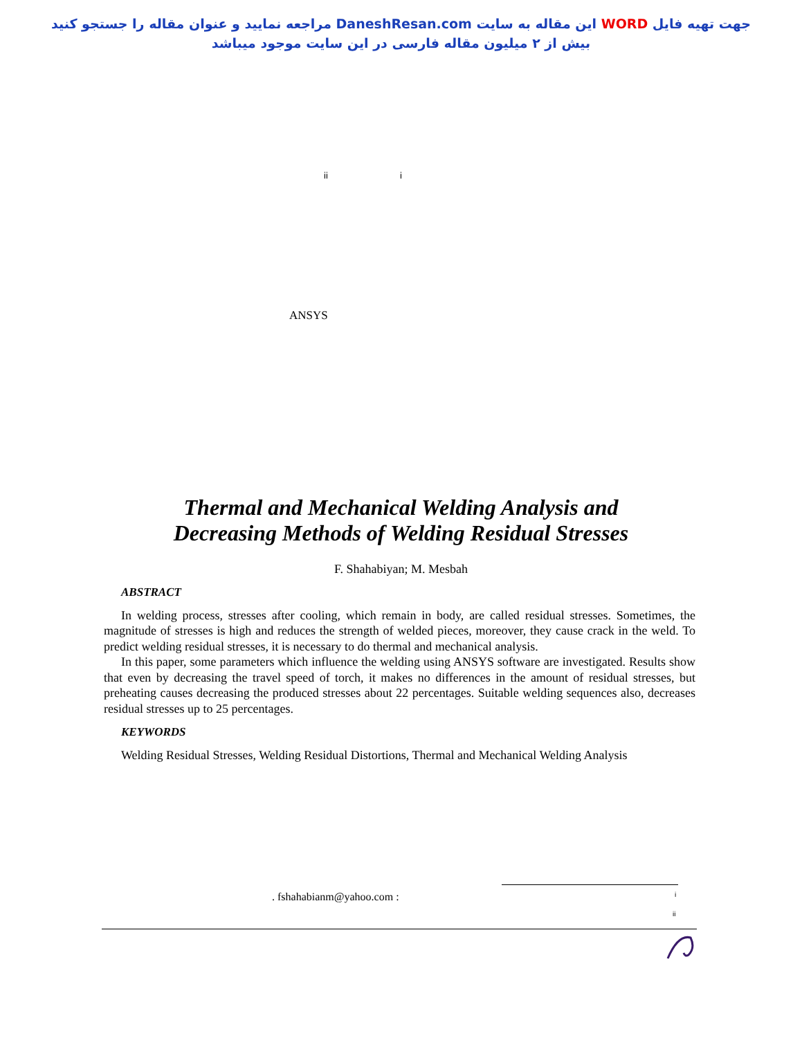جهت تهیه فایل WORD این مقاله به سایت DaneshResan.com مراجعه نمایید و عنوان مقاله را جستجو کنید
بیش از ۲ میلیون مقاله فارسی در این سایت موجود میباشد
ii i
ANSYS
Thermal and Mechanical Welding Analysis and
Decreasing Methods of Welding Residual Stresses
F. Shahabiyan; M. Mesbah
ABSTRACT
In welding process, stresses after cooling, which remain in body, are called residual stresses. Sometimes, the magnitude of stresses is high and reduces the strength of welded pieces, moreover, they cause crack in the weld. To predict welding residual stresses, it is necessary to do thermal and mechanical analysis.
In this paper, some parameters which influence the welding using ANSYS software are investigated. Results show that even by decreasing the travel speed of torch, it makes no differences in the amount of residual stresses, but preheating causes decreasing the produced stresses about 22 percentages. Suitable welding sequences also, decreases residual stresses up to 25 percentages.
KEYWORDS
Welding Residual Stresses, Welding Residual Distortions, Thermal and Mechanical Welding Analysis
. fshahabianm@yahoo.com : i
ii